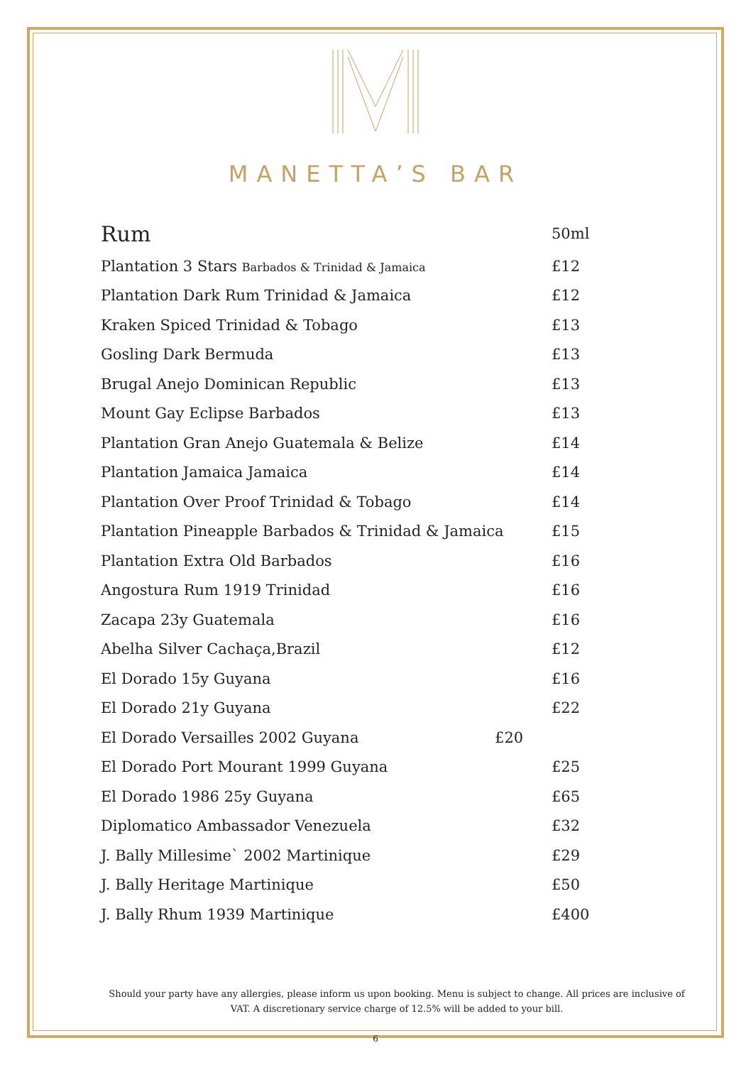MANETTA’S BAR
| Rum | 50ml |
| Plantation 3 Stars Barbados & Trinidad & Jamaica | £12 |
| Plantation Dark Rum Trinidad & Jamaica | £12 |
| Kraken Spiced Trinidad & Tobago | £13 |
| Gosling Dark Bermuda | £13 |
| Brugal Anejo Dominican Republic | £13 |
| Mount Gay Eclipse Barbados | £13 |
| Plantation Gran Anejo Guatemala & Belize | £14 |
| Plantation Jamaica Jamaica | £14 |
| Plantation Over Proof Trinidad & Tobago | £14 |
| Plantation Pineapple Barbados & Trinidad & Jamaica | £15 |
| Plantation Extra Old Barbados | £16 |
| Angostura Rum 1919 Trinidad | £16 |
| Zacapa 23y Guatemala | £16 |
| Abelha Silver Cachaça,Brazil | £12 |
| El Dorado 15y Guyana | £16 |
| El Dorado 21y Guyana | £22 |
| El Dorado Versailles 2002 Guyana £20 | |
| El Dorado Port Mourant 1999 Guyana | £25 |
| El Dorado 1986 25y Guyana | £65 |
| Diplomatico Ambassador Venezuela | £32 |
| J. Bally Millesime` 2002 Martinique | £29 |
| J. Bally Heritage Martinique | £50 |
| J. Bally Rhum 1939 Martinique | £400 |
Should your party have any allergies, please inform us upon booking. Menu is subject to change. All prices are inclusive of VAT. A discretionary service charge of 12.5% will be added to your bill.
6